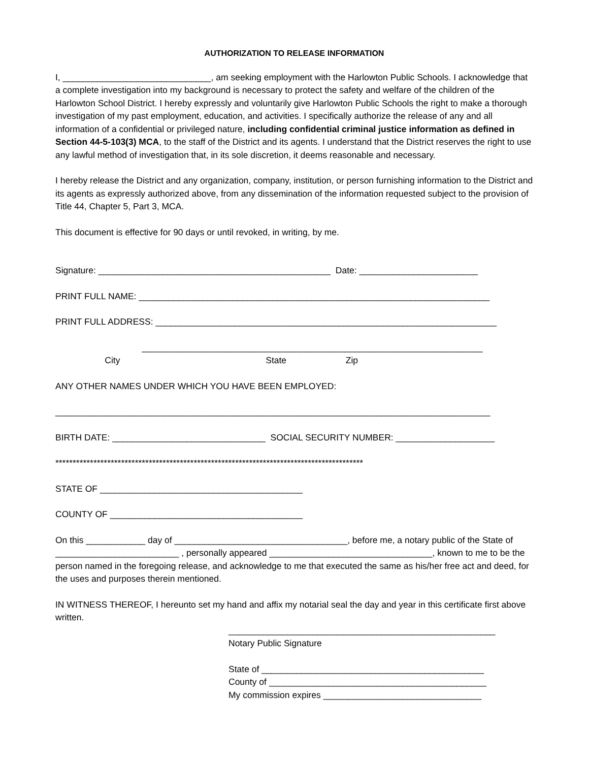AUTHORIZATION TO RELEASE INFORMATION
I, ______________________________, am seeking employment with the Harlowton Public Schools. I acknowledge that a complete investigation into my background is necessary to protect the safety and welfare of the children of the Harlowton School District. I hereby expressly and voluntarily give Harlowton Public Schools the right to make a thorough investigation of my past employment, education, and activities. I specifically authorize the release of any and all information of a confidential or privileged nature, including confidential criminal justice information as defined in Section 44-5-103(3) MCA, to the staff of the District and its agents. I understand that the District reserves the right to use any lawful method of investigation that, in its sole discretion, it deems reasonable and necessary.
I hereby release the District and any organization, company, institution, or person furnishing information to the District and its agents as expressly authorized above, from any dissemination of the information requested subject to the provision of Title 44, Chapter 5, Part 3, MCA.
This document is effective for 90 days or until revoked, in writing, by me.
Signature: _______________________________________________ Date: ________________________
PRINT FULL NAME: _______________________________________________________________________
PRINT FULL ADDRESS: _____________________________________________________________________
_____________________________________________________________________
City State Zip
ANY OTHER NAMES UNDER WHICH YOU HAVE BEEN EMPLOYED:
________________________________________________________________________________________
BIRTH DATE: _______________________________ SOCIAL SECURITY NUMBER: ____________________
*****************************************************************************************
STATE OF _________________________________________
COUNTY OF _______________________________________
On this ____________ day of ___________________________________, before me, a notary public of the State of _________________________ , personally appeared _________________________________, known to me to be the person named in the foregoing release, and acknowledge to me that executed the same as his/her free act and deed, for the uses and purposes therein mentioned.
IN WITNESS THEREOF, I hereunto set my hand and affix my notarial seal the day and year in this certificate first above written.
______________________________________________________
Notary Public Signature
State of _____________________________________________
County of ____________________________________________
My commission expires ________________________________